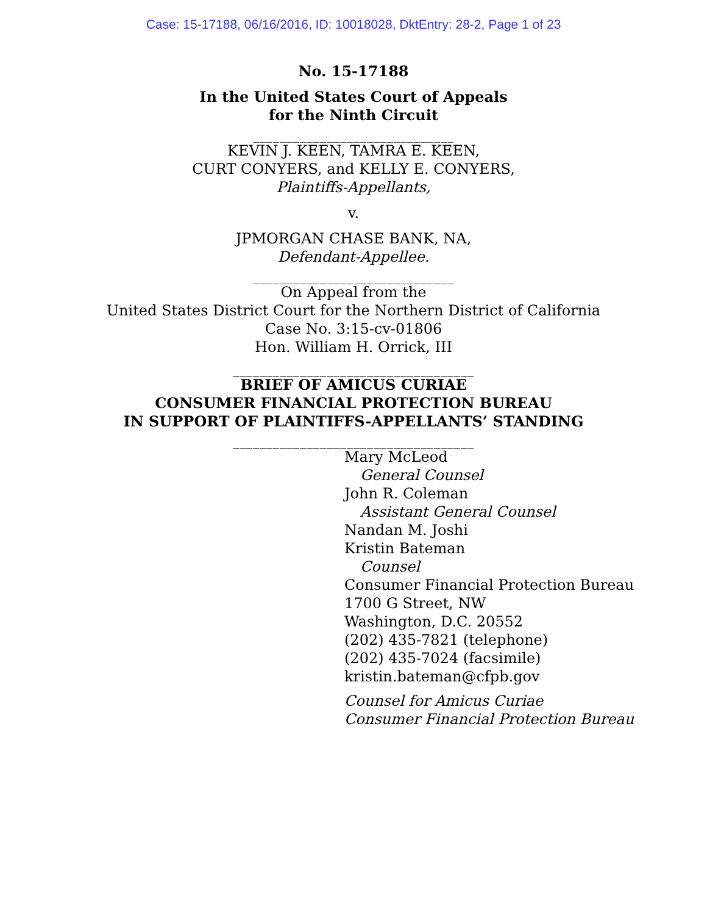Case: 15-17188, 06/16/2016, ID: 10018028, DktEntry: 28-2, Page 1 of 23
No. 15-17188
In the United States Court of Appeals
for the Ninth Circuit
______________________________
KEVIN J. KEEN, TAMRA E. KEEN,
CURT CONYERS, and KELLY E. CONYERS,
Plaintiffs-Appellants,
v.
JPMORGAN CHASE BANK, NA,
Defendant-Appellee.
______________________________
On Appeal from the
United States District Court for the Northern District of California
Case No. 3:15-cv-01806
Hon. William H. Orrick, III
____________________________________
BRIEF OF AMICUS CURIAE
CONSUMER FINANCIAL PROTECTION BUREAU
IN SUPPORT OF PLAINTIFFS-APPELLANTS’ STANDING
____________________________________
Mary McLeod
General Counsel
John R. Coleman
Assistant General Counsel
Nandan M. Joshi
Kristin Bateman
Counsel
Consumer Financial Protection Bureau
1700 G Street, NW
Washington, D.C. 20552
(202) 435-7821 (telephone)
(202) 435-7024 (facsimile)
kristin.bateman@cfpb.gov
Counsel for Amicus Curiae
Consumer Financial Protection Bureau